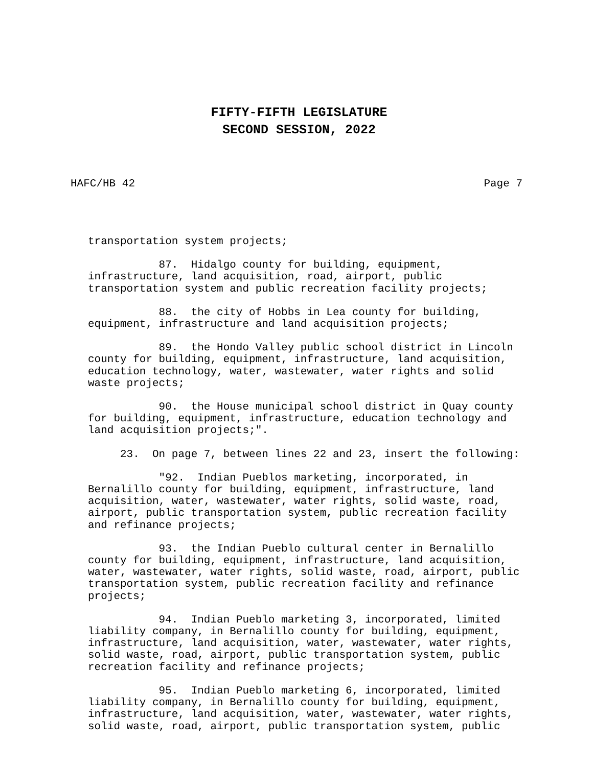FIFTY-FIFTH LEGISLATURE
SECOND SESSION, 2022
HAFC/HB 42 Page 7
transportation system projects;
87. Hidalgo county for building, equipment, infrastructure, land acquisition, road, airport, public transportation system and public recreation facility projects;
88. the city of Hobbs in Lea county for building, equipment, infrastructure and land acquisition projects;
89. the Hondo Valley public school district in Lincoln county for building, equipment, infrastructure, land acquisition, education technology, water, wastewater, water rights and solid waste projects;
90. the House municipal school district in Quay county for building, equipment, infrastructure, education technology and land acquisition projects;".
23. On page 7, between lines 22 and 23, insert the following:
"92. Indian Pueblos marketing, incorporated, in Bernalillo county for building, equipment, infrastructure, land acquisition, water, wastewater, water rights, solid waste, road, airport, public transportation system, public recreation facility and refinance projects;
93. the Indian Pueblo cultural center in Bernalillo county for building, equipment, infrastructure, land acquisition, water, wastewater, water rights, solid waste, road, airport, public transportation system, public recreation facility and refinance projects;
94. Indian Pueblo marketing 3, incorporated, limited liability company, in Bernalillo county for building, equipment, infrastructure, land acquisition, water, wastewater, water rights, solid waste, road, airport, public transportation system, public recreation facility and refinance projects;
95. Indian Pueblo marketing 6, incorporated, limited liability company, in Bernalillo county for building, equipment, infrastructure, land acquisition, water, wastewater, water rights, solid waste, road, airport, public transportation system, public